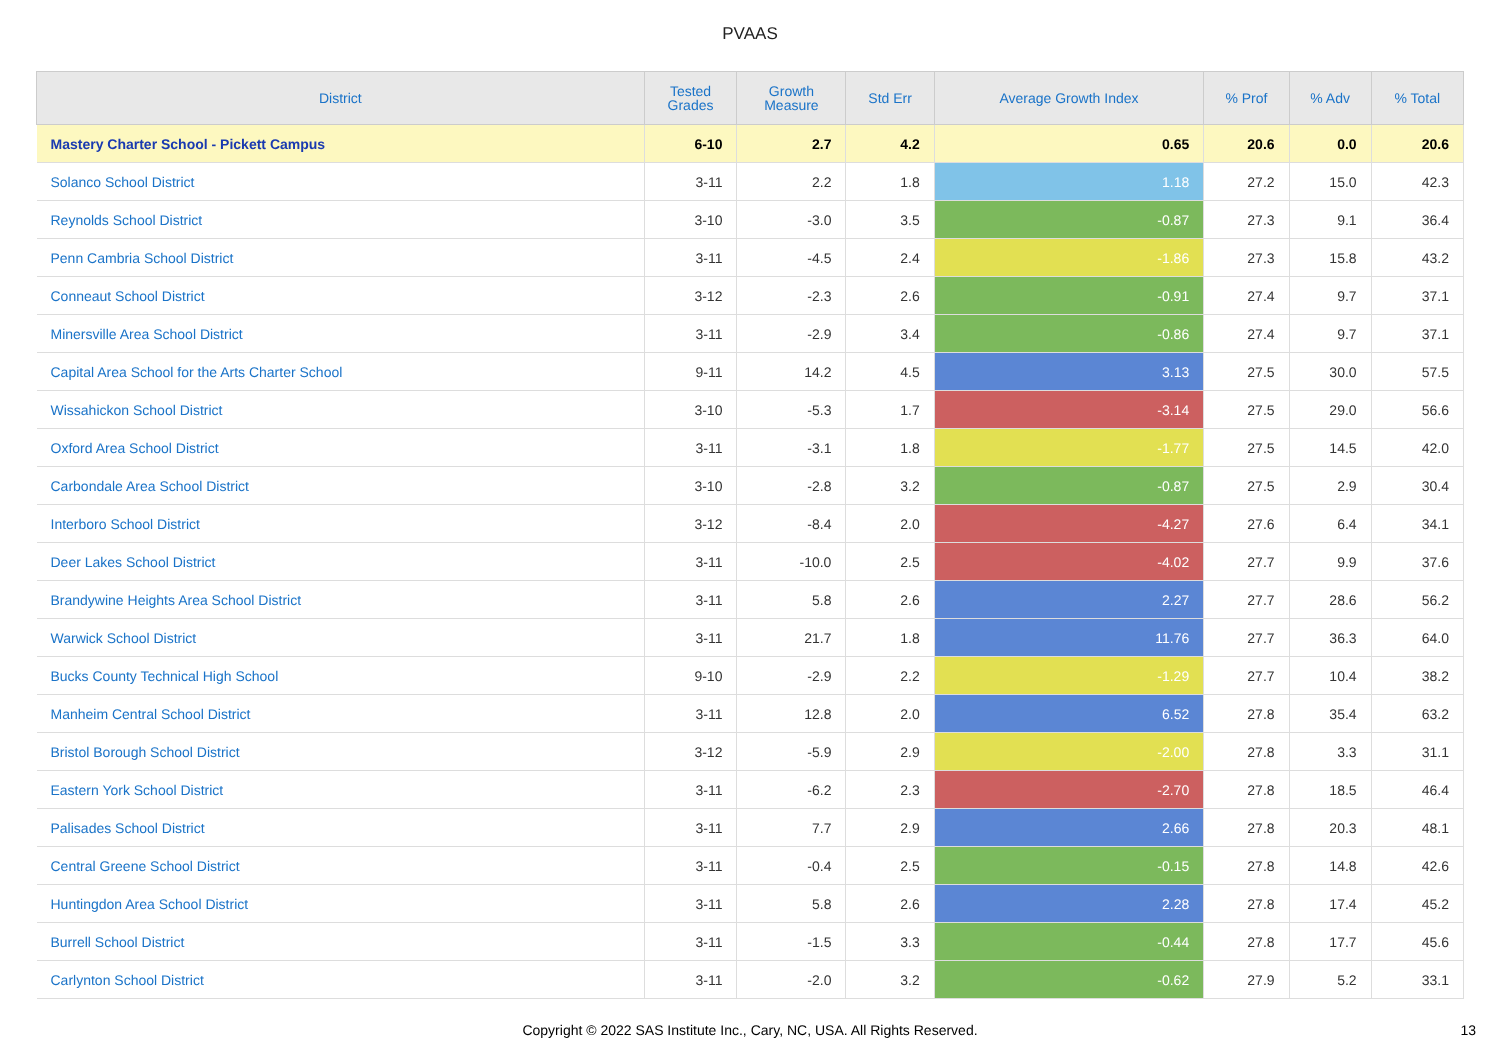PVAAS
| District | Tested Grades | Growth Measure | Std Err | Average Growth Index | % Prof | % Adv | % Total |
| --- | --- | --- | --- | --- | --- | --- | --- |
| Mastery Charter School - Pickett Campus | 6-10 | 2.7 | 4.2 | 0.65 | 20.6 | 0.0 | 20.6 |
| Solanco School District | 3-11 | 2.2 | 1.8 | 1.18 | 27.2 | 15.0 | 42.3 |
| Reynolds School District | 3-10 | -3.0 | 3.5 | -0.87 | 27.3 | 9.1 | 36.4 |
| Penn Cambria School District | 3-11 | -4.5 | 2.4 | -1.86 | 27.3 | 15.8 | 43.2 |
| Conneaut School District | 3-12 | -2.3 | 2.6 | -0.91 | 27.4 | 9.7 | 37.1 |
| Minersville Area School District | 3-11 | -2.9 | 3.4 | -0.86 | 27.4 | 9.7 | 37.1 |
| Capital Area School for the Arts Charter School | 9-11 | 14.2 | 4.5 | 3.13 | 27.5 | 30.0 | 57.5 |
| Wissahickon School District | 3-10 | -5.3 | 1.7 | -3.14 | 27.5 | 29.0 | 56.6 |
| Oxford Area School District | 3-11 | -3.1 | 1.8 | -1.77 | 27.5 | 14.5 | 42.0 |
| Carbondale Area School District | 3-10 | -2.8 | 3.2 | -0.87 | 27.5 | 2.9 | 30.4 |
| Interboro School District | 3-12 | -8.4 | 2.0 | -4.27 | 27.6 | 6.4 | 34.1 |
| Deer Lakes School District | 3-11 | -10.0 | 2.5 | -4.02 | 27.7 | 9.9 | 37.6 |
| Brandywine Heights Area School District | 3-11 | 5.8 | 2.6 | 2.27 | 27.7 | 28.6 | 56.2 |
| Warwick School District | 3-11 | 21.7 | 1.8 | 11.76 | 27.7 | 36.3 | 64.0 |
| Bucks County Technical High School | 9-10 | -2.9 | 2.2 | -1.29 | 27.7 | 10.4 | 38.2 |
| Manheim Central School District | 3-11 | 12.8 | 2.0 | 6.52 | 27.8 | 35.4 | 63.2 |
| Bristol Borough School District | 3-12 | -5.9 | 2.9 | -2.00 | 27.8 | 3.3 | 31.1 |
| Eastern York School District | 3-11 | -6.2 | 2.3 | -2.70 | 27.8 | 18.5 | 46.4 |
| Palisades School District | 3-11 | 7.7 | 2.9 | 2.66 | 27.8 | 20.3 | 48.1 |
| Central Greene School District | 3-11 | -0.4 | 2.5 | -0.15 | 27.8 | 14.8 | 42.6 |
| Huntingdon Area School District | 3-11 | 5.8 | 2.6 | 2.28 | 27.8 | 17.4 | 45.2 |
| Burrell School District | 3-11 | -1.5 | 3.3 | -0.44 | 27.8 | 17.7 | 45.6 |
| Carlynton School District | 3-11 | -2.0 | 3.2 | -0.62 | 27.9 | 5.2 | 33.1 |
Copyright © 2022 SAS Institute Inc., Cary, NC, USA. All Rights Reserved.
13